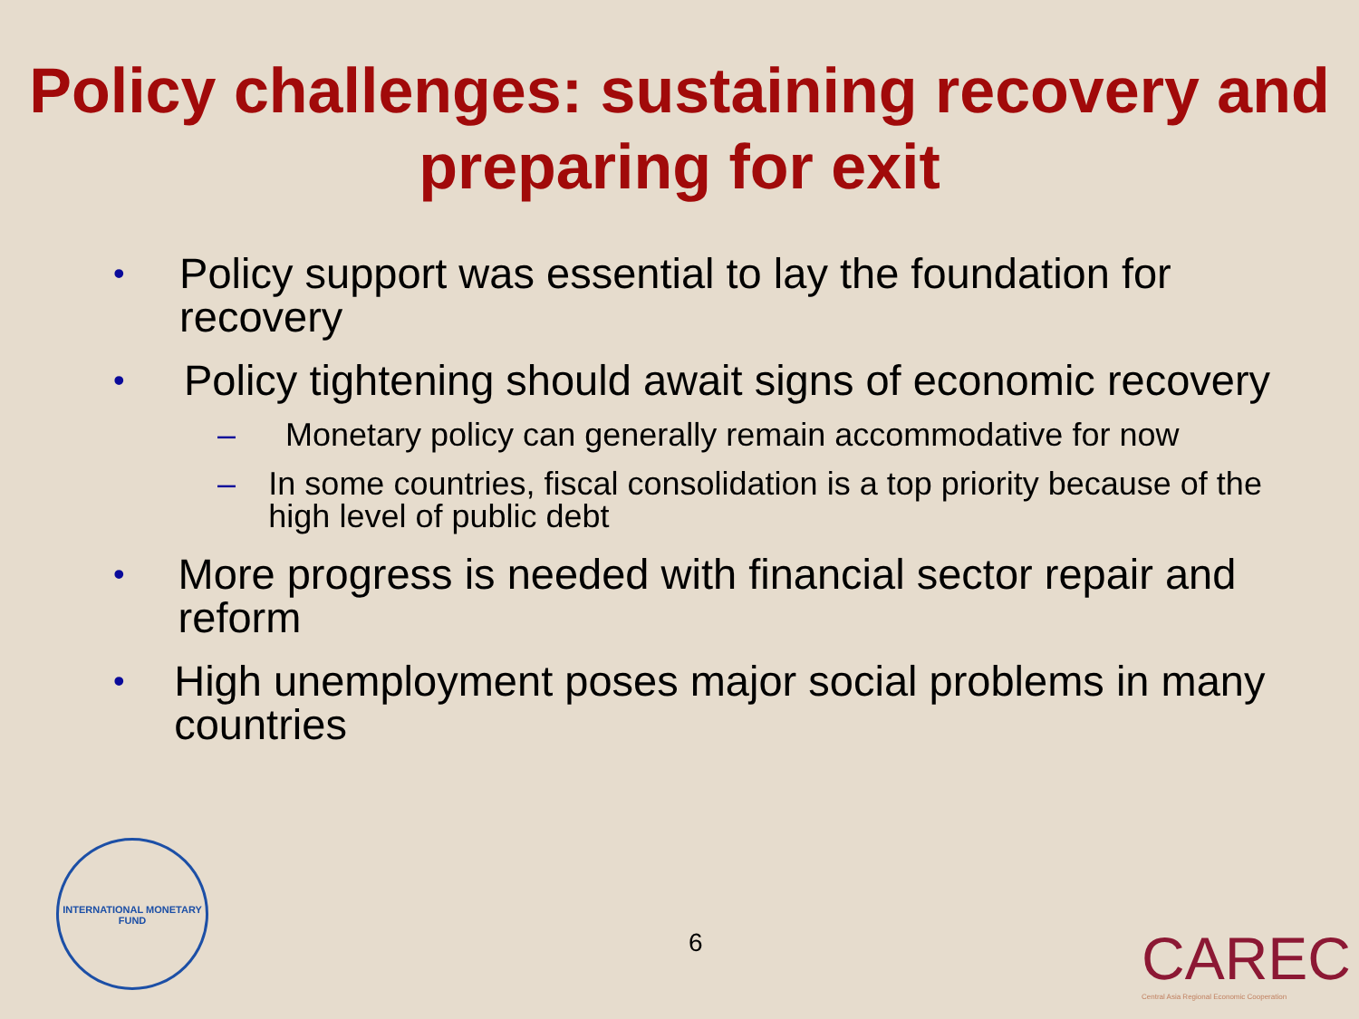Policy challenges: sustaining recovery and
preparing for exit
• Policy support was essential to lay the foundation for recovery
• Policy tightening should await signs of economic recovery
– Monetary policy can generally remain accommodative for now
– In some countries, fiscal consolidation is a top priority because of the high level of public debt
• More progress is needed with financial sector repair and reform
• High unemployment poses major social problems in many countries
INTERNATIONAL MONETARY FUND
6
CAREC
Central Asia Regional Economic Cooperation